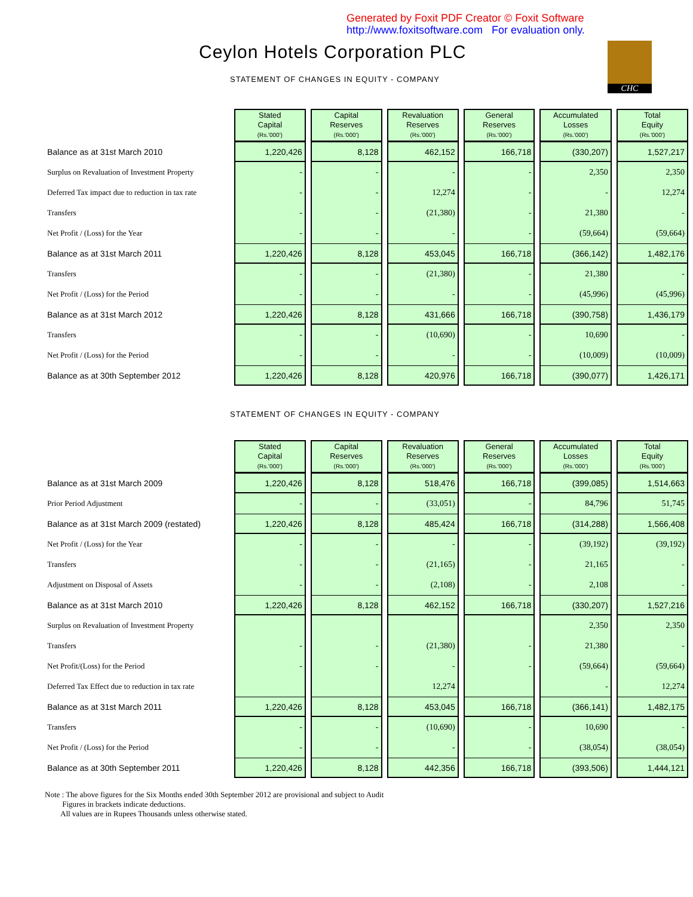Generated by Foxit PDF Creator © Foxit Software
http://www.foxitsoftware.com For evaluation only.
Ceylon Hotels Corporation PLC CHC
STATEMENT OF CHANGES IN EQUITY - COMPANY
| | Stated Capital (Rs.'000') | Capital Reserves (Rs.'000') | Revaluation Reserves (Rs.'000') | General Reserves (Rs.'000') | Accumulated Losses (Rs.'000') | Total Equity (Rs.'000') |
| Balance as at 31st March 2010 | 1,220,426 | 8,128 | 462,152 | 166,718 | (330,207) | 1,527,217 |
| Surplus on Revaluation of Investment Property | - | - | - | - | 2,350 | 2,350 |
| Deferred Tax impact due to reduction in tax rate | - | - | 12,274 | - | - | 12,274 |
| Transfers | - | - | (21,380) | - | 21,380 | - |
| Net Profit / (Loss) for the Year | - | - | - | - | (59,664) | (59,664) |
| Balance as at 31st March 2011 | 1,220,426 | 8,128 | 453,045 | 166,718 | (366,142) | 1,482,176 |
| Transfers | - | - | (21,380) | - | 21,380 | - |
| Net Profit / (Loss) for the Period | - | - | - | - | (45,996) | (45,996) |
| Balance as at 31st March 2012 | 1,220,426 | 8,128 | 431,666 | 166,718 | (390,758) | 1,436,179 |
| Transfers | - | - | (10,690) | - | 10,690 | - |
| Net Profit / (Loss) for the Period | - | - | - | - | (10,009) | (10,009) |
| Balance as at 30th September 2012 | 1,220,426 | 8,128 | 420,976 | 166,718 | (390,077) | 1,426,171 |
STATEMENT OF CHANGES IN EQUITY - COMPANY
| | Stated Capital (Rs.'000') | Capital Reserves (Rs.'000') | Revaluation Reserves (Rs.'000') | General Reserves (Rs.'000') | Accumulated Losses (Rs.'000') | Total Equity (Rs.'000') |
| Balance as at 31st March 2009 | 1,220,426 | 8,128 | 518,476 | 166,718 | (399,085) | 1,514,663 |
| Prior Period Adjustment | - | - | (33,051) | - | 84,796 | 51,745 |
| Balance as at 31st March 2009 (restated) | 1,220,426 | 8,128 | 485,424 | 166,718 | (314,288) | 1,566,408 |
| Net Profit / (Loss) for the Year | - | - | - | - | (39,192) | (39,192) |
| Transfers | - | - | (21,165) | - | 21,165 | - |
| Adjustment on Disposal of Assets | - | - | (2,108) | - | 2,108 | - |
| Balance as at 31st March 2010 | 1,220,426 | 8,128 | 462,152 | 166,718 | (330,207) | 1,527,216 |
| Surplus on Revaluation of Investment Property | | | | | 2,350 | 2,350 |
| Transfers | - | - | (21,380) | - | 21,380 | - |
| Net Profit/(Loss) for the Period | - | - | - | - | (59,664) | (59,664) |
| Deferred Tax Effect due to reduction in tax rate | | | 12,274 | | - | 12,274 |
| Balance as at 31st March 2011 | 1,220,426 | 8,128 | 453,045 | 166,718 | (366,141) | 1,482,175 |
| Transfers | - | - | (10,690) | - | 10,690 | - |
| Net Profit / (Loss) for the Period | - | - | - | - | (38,054) | (38,054) |
| Balance as at 30th September 2011 | 1,220,426 | 8,128 | 442,356 | 166,718 | (393,506) | 1,444,121 |
Note : The above figures for the Six Months ended 30th September 2012 are provisional and subject to Audit
Figures in brackets indicate deductions.
All values are in Rupees Thousands unless otherwise stated.